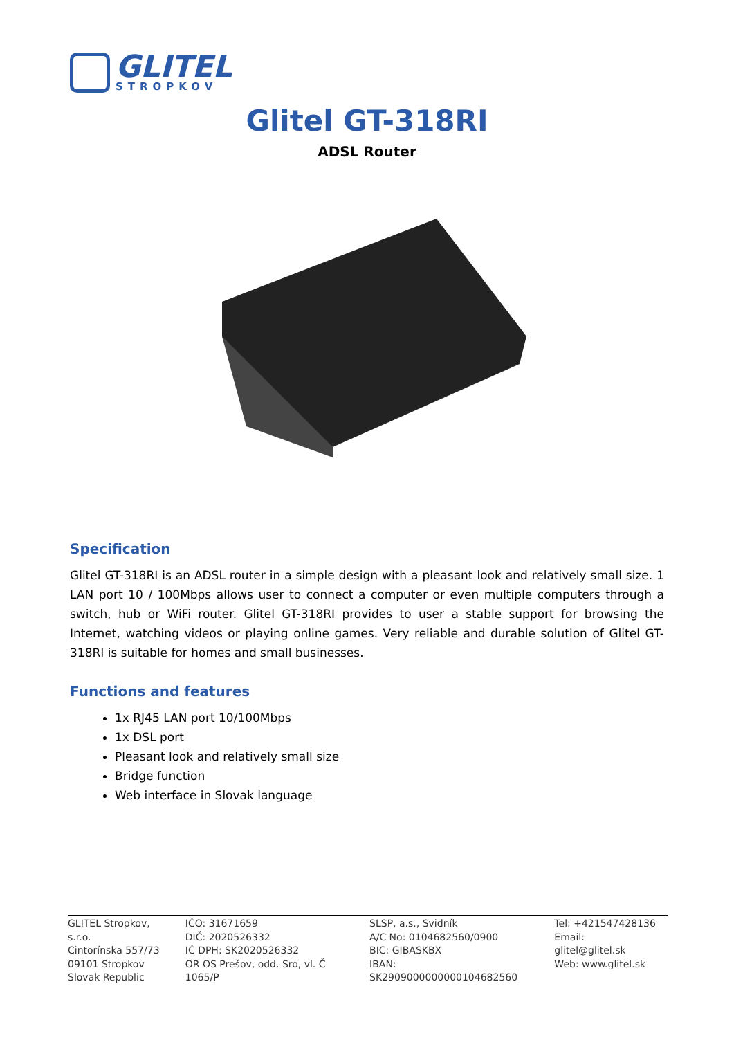GLITEL
STROPKOV
Glitel GT-318RI
ADSL Router
Specification
Glitel GT-318RI is an ADSL router in a simple design with a pleasant look and relatively small size. 1 LAN port 10 / 100Mbps allows user to connect a computer or even multiple computers through a switch, hub or WiFi router. Glitel GT-318RI provides to user a stable support for browsing the Internet, watching videos or playing online games. Very reliable and durable solution of Glitel GT-318RI is suitable for homes and small businesses.
Functions and features
1x RJ45 LAN port 10/100Mbps
1x DSL port
Pleasant look and relatively small size
Bridge function
Web interface in Slovak language
GLITEL Stropkov, s.r.o.
Cintorínska 557/73
09101 Stropkov
Slovak Republic
IČO: 31671659
DIČ: 2020526332
IČ DPH: SK2020526332
OR OS Prešov, odd. Sro, vl. Č 1065/P
SLSP, a.s., Svidník
A/C No: 0104682560/0900
BIC: GIBASKBX
IBAN: SK2909000000000104682560
Tel: +421547428136
Email: glitel@glitel.sk
Web: www.glitel.sk